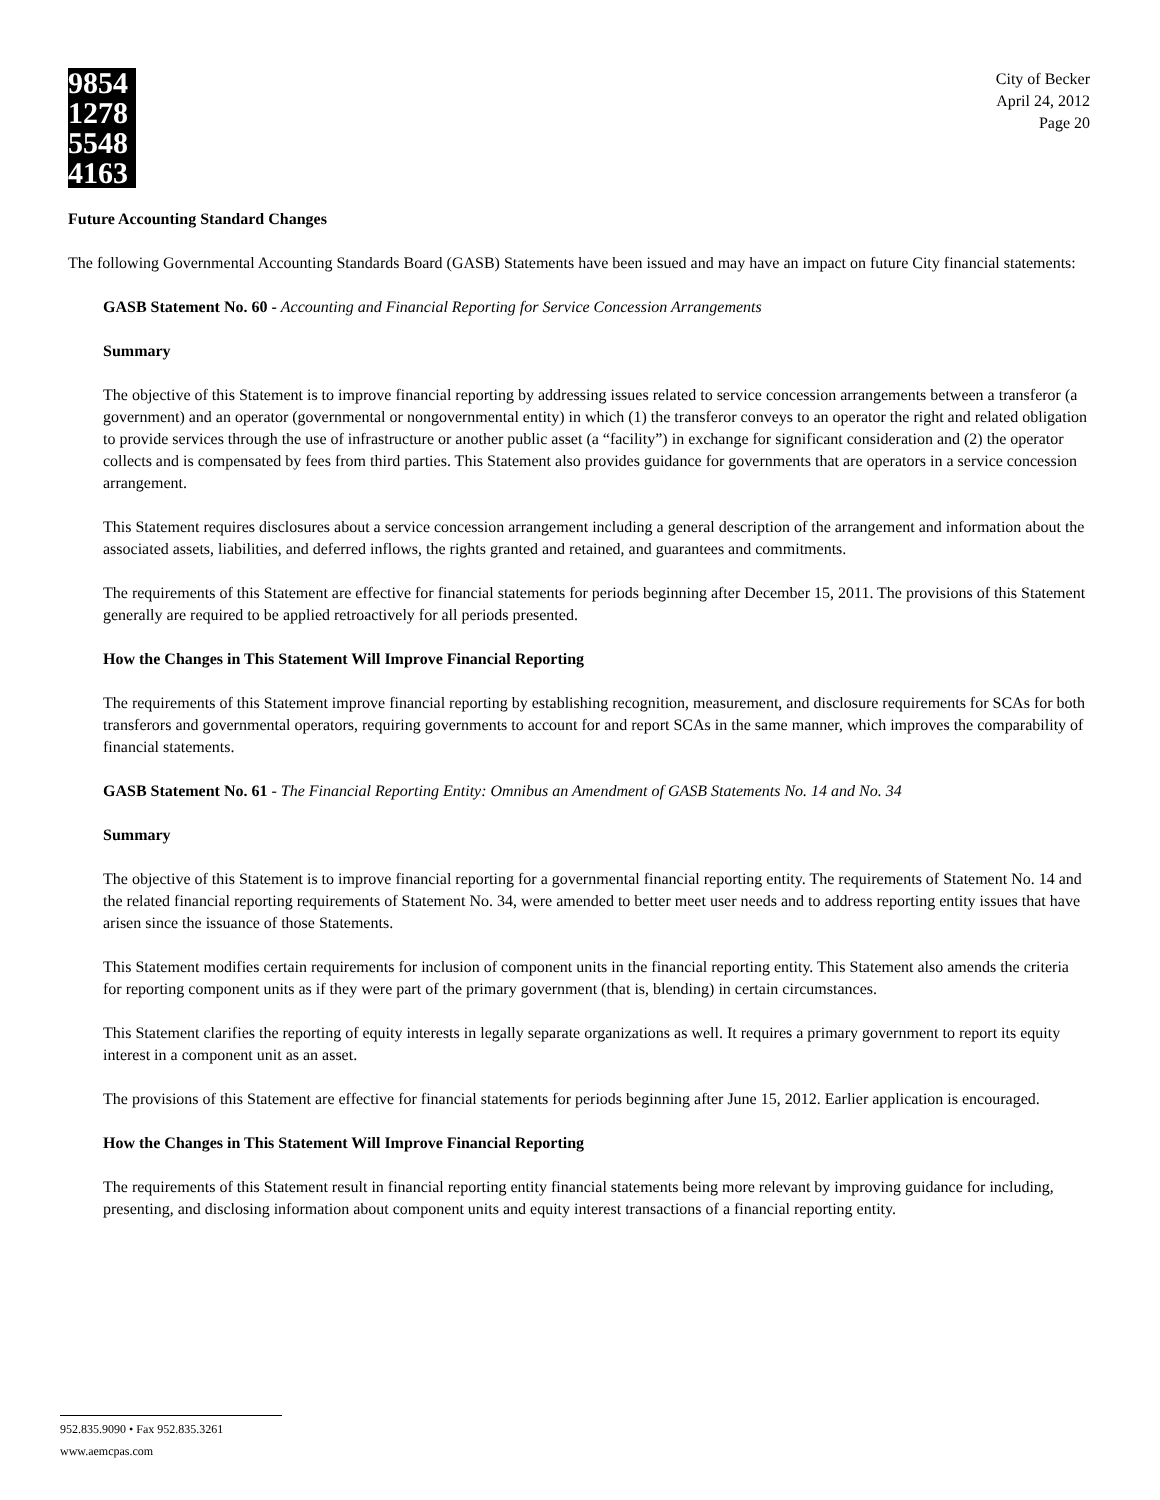9854 1278 5548 4163
City of Becker
April 24, 2012
Page 20
Future Accounting Standard Changes
The following Governmental Accounting Standards Board (GASB) Statements have been issued and may have an impact on future City financial statements:
GASB Statement No. 60 - Accounting and Financial Reporting for Service Concession Arrangements
Summary
The objective of this Statement is to improve financial reporting by addressing issues related to service concession arrangements between a transferor (a government) and an operator (governmental or nongovernmental entity) in which (1) the transferor conveys to an operator the right and related obligation to provide services through the use of infrastructure or another public asset (a “facility”) in exchange for significant consideration and (2) the operator collects and is compensated by fees from third parties. This Statement also provides guidance for governments that are operators in a service concession arrangement.
This Statement requires disclosures about a service concession arrangement including a general description of the arrangement and information about the associated assets, liabilities, and deferred inflows, the rights granted and retained, and guarantees and commitments.
The requirements of this Statement are effective for financial statements for periods beginning after December 15, 2011. The provisions of this Statement generally are required to be applied retroactively for all periods presented.
How the Changes in This Statement Will Improve Financial Reporting
The requirements of this Statement improve financial reporting by establishing recognition, measurement, and disclosure requirements for SCAs for both transferors and governmental operators, requiring governments to account for and report SCAs in the same manner, which improves the comparability of financial statements.
GASB Statement No. 61 - The Financial Reporting Entity: Omnibus an Amendment of GASB Statements No. 14 and No. 34
Summary
The objective of this Statement is to improve financial reporting for a governmental financial reporting entity. The requirements of Statement No. 14 and the related financial reporting requirements of Statement No. 34, were amended to better meet user needs and to address reporting entity issues that have arisen since the issuance of those Statements.
This Statement modifies certain requirements for inclusion of component units in the financial reporting entity. This Statement also amends the criteria for reporting component units as if they were part of the primary government (that is, blending) in certain circumstances.
This Statement clarifies the reporting of equity interests in legally separate organizations as well. It requires a primary government to report its equity interest in a component unit as an asset.
The provisions of this Statement are effective for financial statements for periods beginning after June 15, 2012. Earlier application is encouraged.
How the Changes in This Statement Will Improve Financial Reporting
The requirements of this Statement result in financial reporting entity financial statements being more relevant by improving guidance for including, presenting, and disclosing information about component units and equity interest transactions of a financial reporting entity.
952.835.9090 • Fax 952.835.3261
www.aemcpas.com